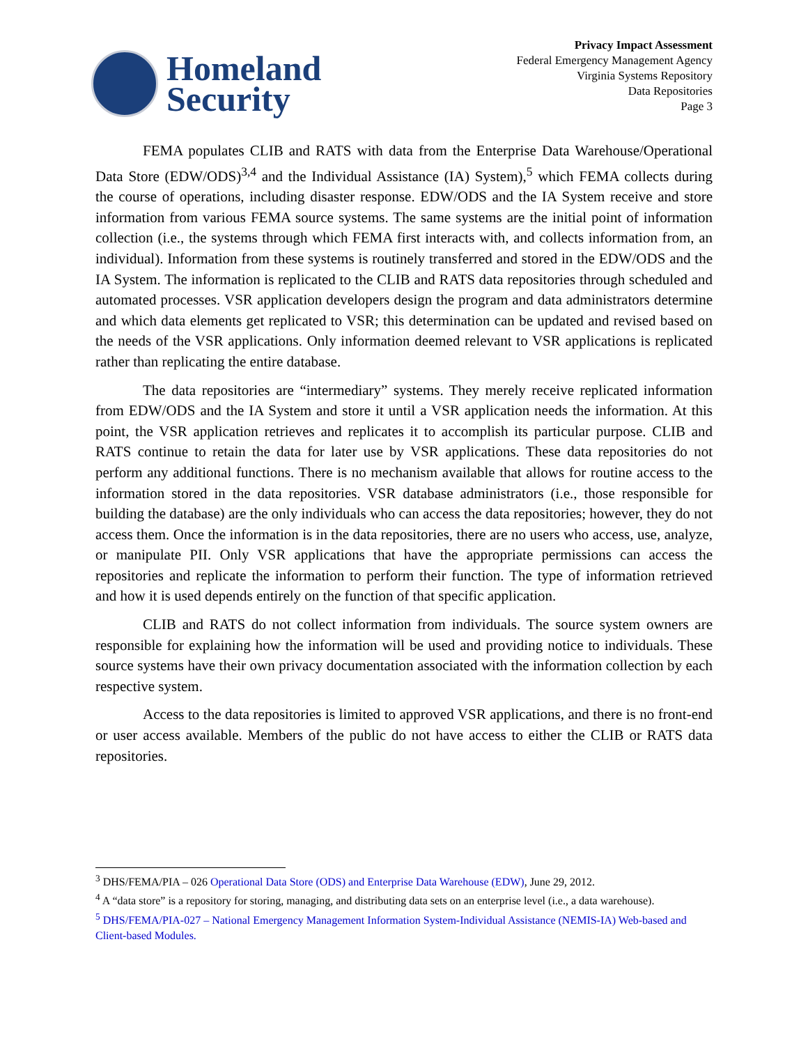Homeland
Security
Privacy Impact Assessment
Federal Emergency Management Agency
Virginia Systems Repository
Data Repositories
Page 3
FEMA populates CLIB and RATS with data from the Enterprise Data Warehouse/Operational Data Store (EDW/ODS)<sup>3,4</sup> and the Individual Assistance (IA) System),<sup>5</sup> which FEMA collects during the course of operations, including disaster response. EDW/ODS and the IA System receive and store information from various FEMA source systems. The same systems are the initial point of information collection (i.e., the systems through which FEMA first interacts with, and collects information from, an individual). Information from these systems is routinely transferred and stored in the EDW/ODS and the IA System. The information is replicated to the CLIB and RATS data repositories through scheduled and automated processes. VSR application developers design the program and data administrators determine and which data elements get replicated to VSR; this determination can be updated and revised based on the needs of the VSR applications. Only information deemed relevant to VSR applications is replicated rather than replicating the entire database.
The data repositories are “intermediary” systems. They merely receive replicated information from EDW/ODS and the IA System and store it until a VSR application needs the information. At this point, the VSR application retrieves and replicates it to accomplish its particular purpose. CLIB and RATS continue to retain the data for later use by VSR applications. These data repositories do not perform any additional functions. There is no mechanism available that allows for routine access to the information stored in the data repositories. VSR database administrators (i.e., those responsible for building the database) are the only individuals who can access the data repositories; however, they do not access them. Once the information is in the data repositories, there are no users who access, use, analyze, or manipulate PII. Only VSR applications that have the appropriate permissions can access the repositories and replicate the information to perform their function. The type of information retrieved and how it is used depends entirely on the function of that specific application.
CLIB and RATS do not collect information from individuals. The source system owners are responsible for explaining how the information will be used and providing notice to individuals. These source systems have their own privacy documentation associated with the information collection by each respective system.
Access to the data repositories is limited to approved VSR applications, and there is no front-end or user access available. Members of the public do not have access to either the CLIB or RATS data repositories.
<sup>3</sup> DHS/FEMA/PIA – 026 Operational Data Store (ODS) and Enterprise Data Warehouse (EDW), June 29, 2012.
<sup>4</sup> A “data store” is a repository for storing, managing, and distributing data sets on an enterprise level (i.e., a data warehouse).
<sup>5</sup> DHS/FEMA/PIA-027 – National Emergency Management Information System-Individual Assistance (NEMIS-IA) Web-based and Client-based Modules.